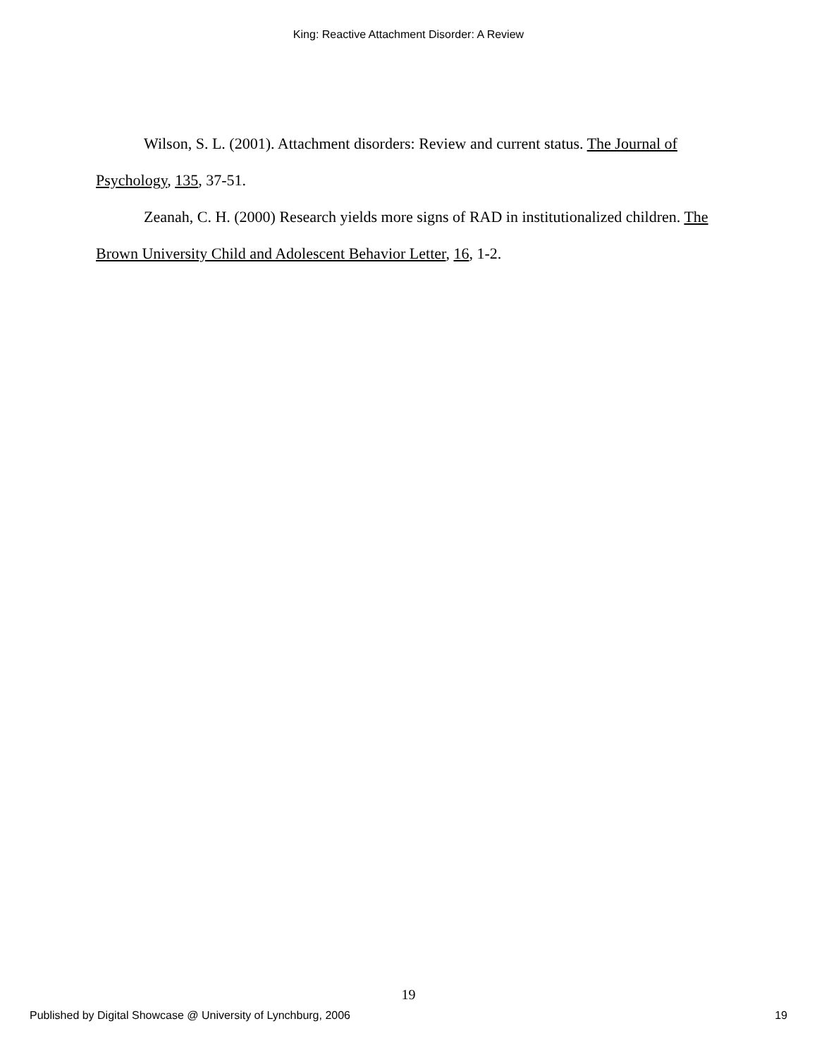King: Reactive Attachment Disorder: A Review
Wilson, S. L. (2001). Attachment disorders: Review and current status. The Journal of Psychology, 135, 37-51.
Zeanah, C. H. (2000) Research yields more signs of RAD in institutionalized children. The Brown University Child and Adolescent Behavior Letter, 16, 1-2.
19
Published by Digital Showcase @ University of Lynchburg, 2006 19